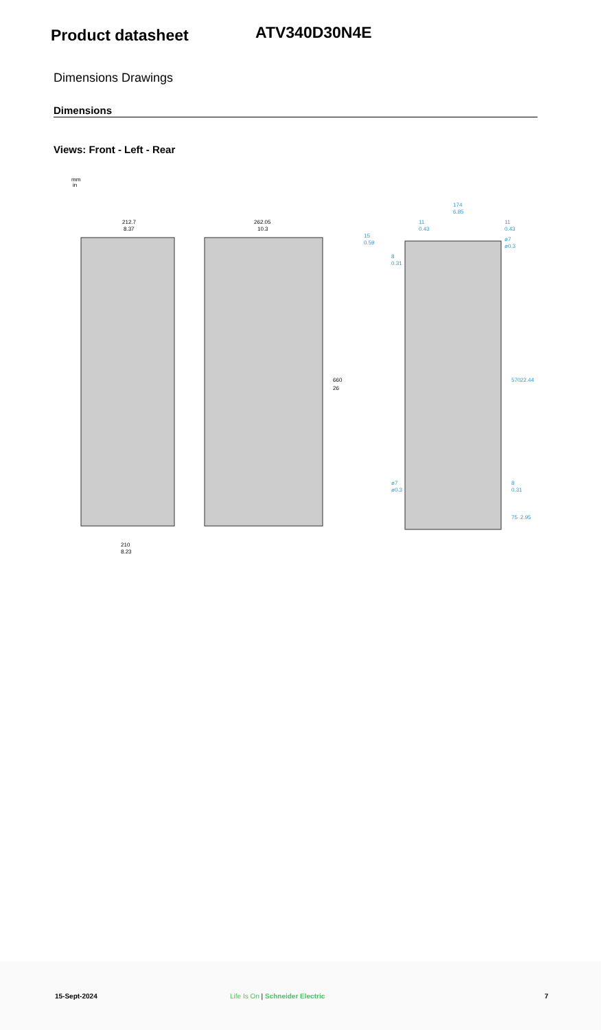Product datasheet
ATV340D30N4E
Dimensions Drawings
Dimensions
Views: Front - Left - Rear
mm
in
212.7
8.37
210
8.23
262.05
10.3
660
26
174
6.85
11
0.43
11
0.43
15
0.59
8
0.31
ø7
ø0.3
570
22.44
ø7
ø0.3
8
0.31
75
2.95
15-Sept-2024 Life Is On | Schneider Electric 7